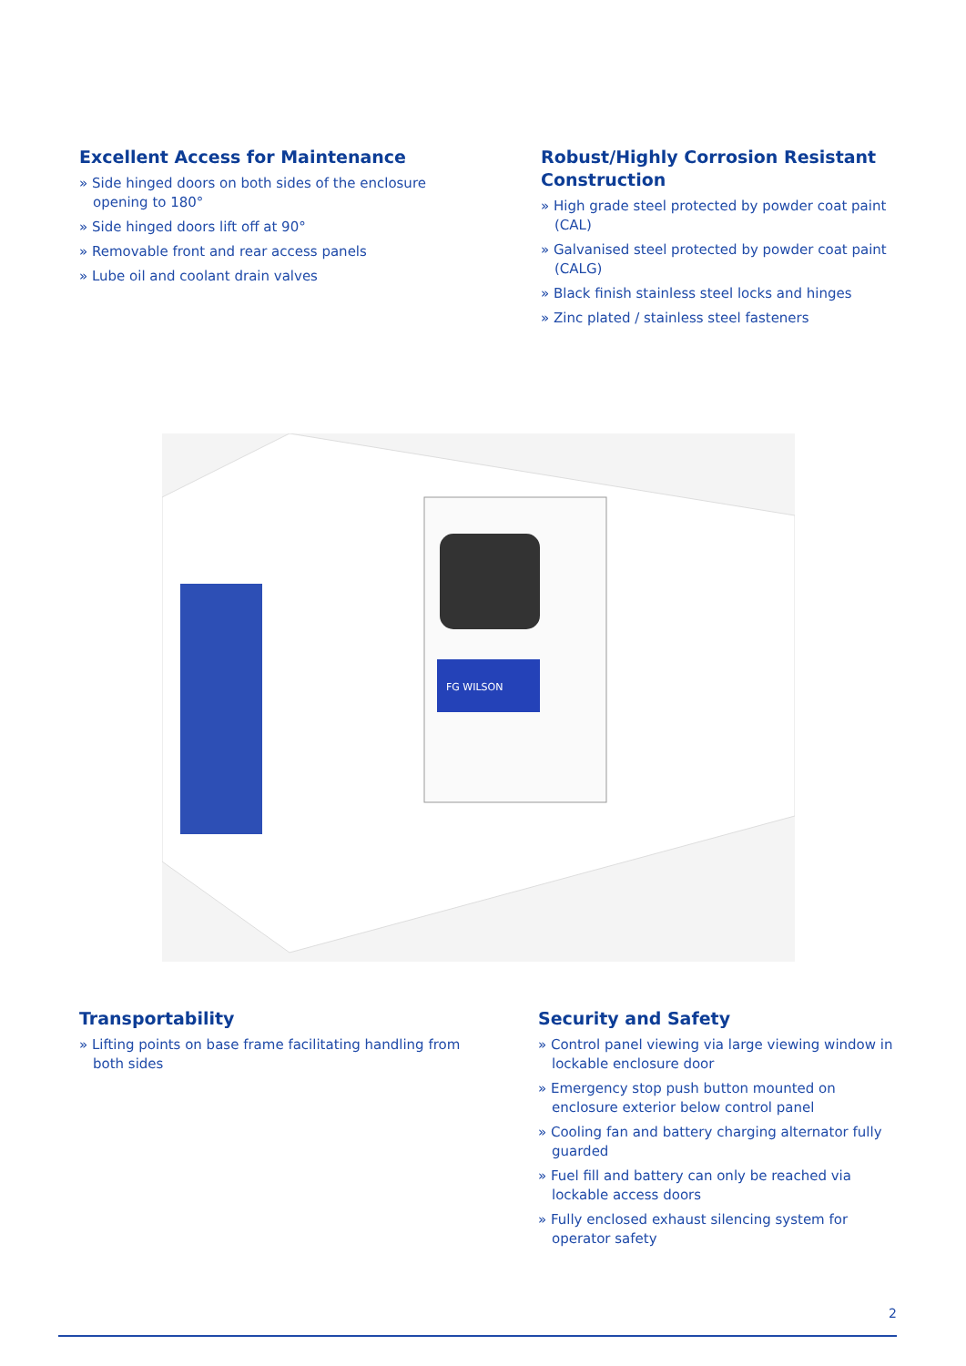Excellent Access for Maintenance
» Side hinged doors on both sides of the enclosure opening to 180°
» Side hinged doors lift off at 90°
» Removable front and rear access panels
» Lube oil and coolant drain valves
Robust/Highly Corrosion Resistant Construction
» High grade steel protected by powder coat paint (CAL)
» Galvanised steel protected by powder coat paint (CALG)
» Black finish stainless steel locks and hinges
» Zinc plated / stainless steel fasteners
FG WILSON
Transportability
» Lifting points on base frame facilitating handling from both sides
Security and Safety
» Control panel viewing via large viewing window in lockable enclosure door
» Emergency stop push button mounted on enclosure exterior below control panel
» Cooling fan and battery charging alternator fully guarded
» Fuel fill and battery can only be reached via lockable access doors
» Fully enclosed exhaust silencing system for operator safety
2